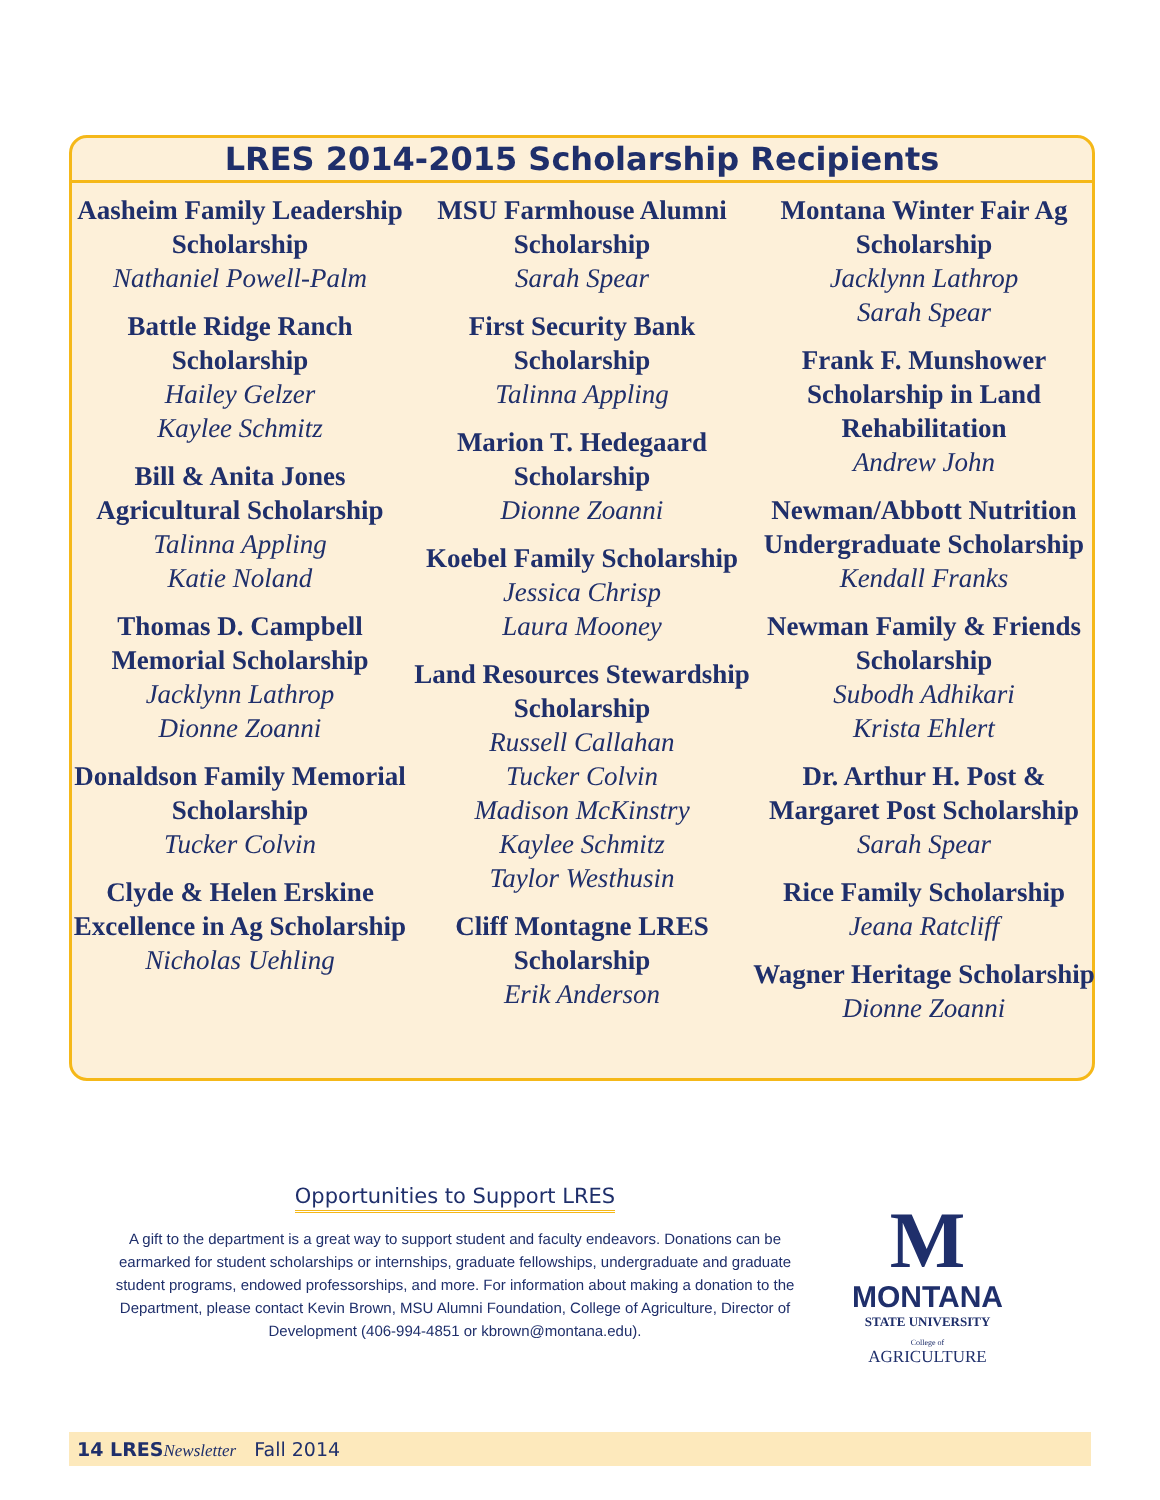LRES 2014-2015 Scholarship Recipients
Aasheim Family Leadership Scholarship
Nathaniel Powell-Palm
Battle Ridge Ranch Scholarship
Hailey Gelzer
Kaylee Schmitz
Bill & Anita Jones Agricultural Scholarship
Talinna Appling
Katie Noland
Thomas D. Campbell Memorial Scholarship
Jacklynn Lathrop
Dionne Zoanni
Donaldson Family Memorial Scholarship
Tucker Colvin
Clyde & Helen Erskine Excellence in Ag Scholarship
Nicholas Uehling
MSU Farmhouse Alumni Scholarship
Sarah Spear
First Security Bank Scholarship
Talinna Appling
Marion T. Hedegaard Scholarship
Dionne Zoanni
Koebel Family Scholarship
Jessica Chrisp
Laura Mooney
Land Resources Stewardship Scholarship
Russell Callahan
Tucker Colvin
Madison McKinstry
Kaylee Schmitz
Taylor Westhusin
Cliff Montagne LRES Scholarship
Erik Anderson
Montana Winter Fair Ag Scholarship
Jacklynn Lathrop
Sarah Spear
Frank F. Munshower Scholarship in Land Rehabilitation
Andrew John
Newman/Abbott Nutrition Undergraduate Scholarship
Kendall Franks
Newman Family & Friends Scholarship
Subodh Adhikari
Krista Ehlert
Dr. Arthur H. Post & Margaret Post Scholarship
Sarah Spear
Rice Family Scholarship
Jeana Ratcliff
Wagner Heritage Scholarship
Dionne Zoanni
Opportunities to Support LRES
A gift to the department is a great way to support student and faculty endeavors. Donations can be earmarked for student scholarships or internships, graduate fellowships, undergraduate and graduate student programs, endowed professorships, and more. For information about making a donation to the Department, please contact Kevin Brown, MSU Alumni Foundation, College of Agriculture, Director of Development (406-994-4851 or kbrown@montana.edu).
M
MONTANA
STATE UNIVERSITY
College of
AGRICULTURE
14 LRES Newsletter Fall 2014